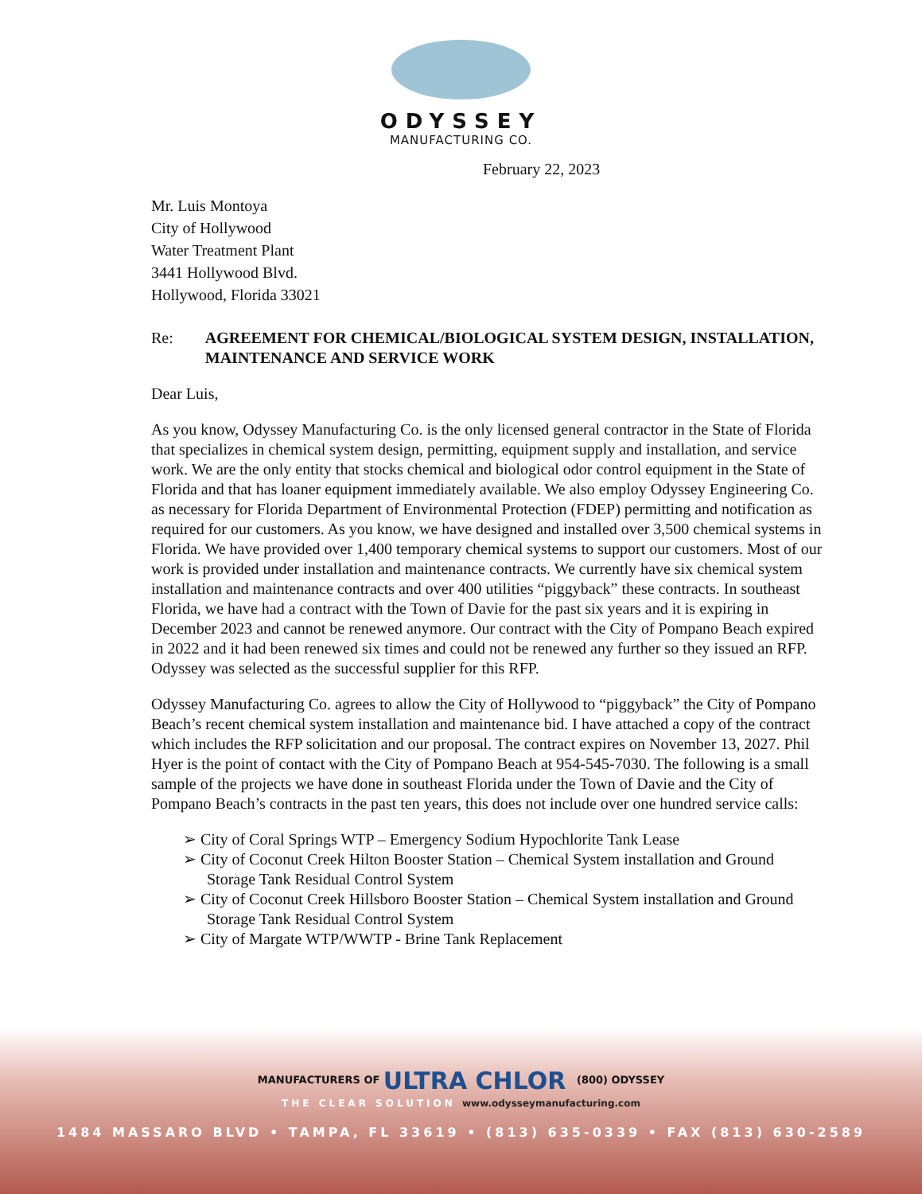ODYSSEY
MANUFACTURING CO.
February 22, 2023
Mr. Luis Montoya
City of Hollywood
Water Treatment Plant
3441 Hollywood Blvd.
Hollywood, Florida 33021
Re: AGREEMENT FOR CHEMICAL/BIOLOGICAL SYSTEM DESIGN, INSTALLATION, MAINTENANCE AND SERVICE WORK
Dear Luis,
As you know, Odyssey Manufacturing Co. is the only licensed general contractor in the State of Florida that specializes in chemical system design, permitting, equipment supply and installation, and service work. We are the only entity that stocks chemical and biological odor control equipment in the State of Florida and that has loaner equipment immediately available. We also employ Odyssey Engineering Co. as necessary for Florida Department of Environmental Protection (FDEP) permitting and notification as required for our customers. As you know, we have designed and installed over 3,500 chemical systems in Florida. We have provided over 1,400 temporary chemical systems to support our customers. Most of our work is provided under installation and maintenance contracts. We currently have six chemical system installation and maintenance contracts and over 400 utilities “piggyback” these contracts. In southeast Florida, we have had a contract with the Town of Davie for the past six years and it is expiring in December 2023 and cannot be renewed anymore. Our contract with the City of Pompano Beach expired in 2022 and it had been renewed six times and could not be renewed any further so they issued an RFP. Odyssey was selected as the successful supplier for this RFP.
Odyssey Manufacturing Co. agrees to allow the City of Hollywood to “piggyback” the City of Pompano Beach’s recent chemical system installation and maintenance bid. I have attached a copy of the contract which includes the RFP solicitation and our proposal. The contract expires on November 13, 2027. Phil Hyer is the point of contact with the City of Pompano Beach at 954-545-7030. The following is a small sample of the projects we have done in southeast Florida under the Town of Davie and the City of Pompano Beach’s contracts in the past ten years, this does not include over one hundred service calls:
➢ City of Coral Springs WTP – Emergency Sodium Hypochlorite Tank Lease
➢ City of Coconut Creek Hilton Booster Station – Chemical System installation and Ground Storage Tank Residual Control System
➢ City of Coconut Creek Hillsboro Booster Station – Chemical System installation and Ground Storage Tank Residual Control System
➢ City of Margate WTP/WWTP - Brine Tank Replacement
MANUFACTURERS OF ULTRA CHLOR (800) ODYSSEY
THE CLEAR SOLUTION www.odysseymanufacturing.com
1484 MASSARO BLVD • TAMPA, FL 33619 • (813) 635-0339 • FAX (813) 630-2589